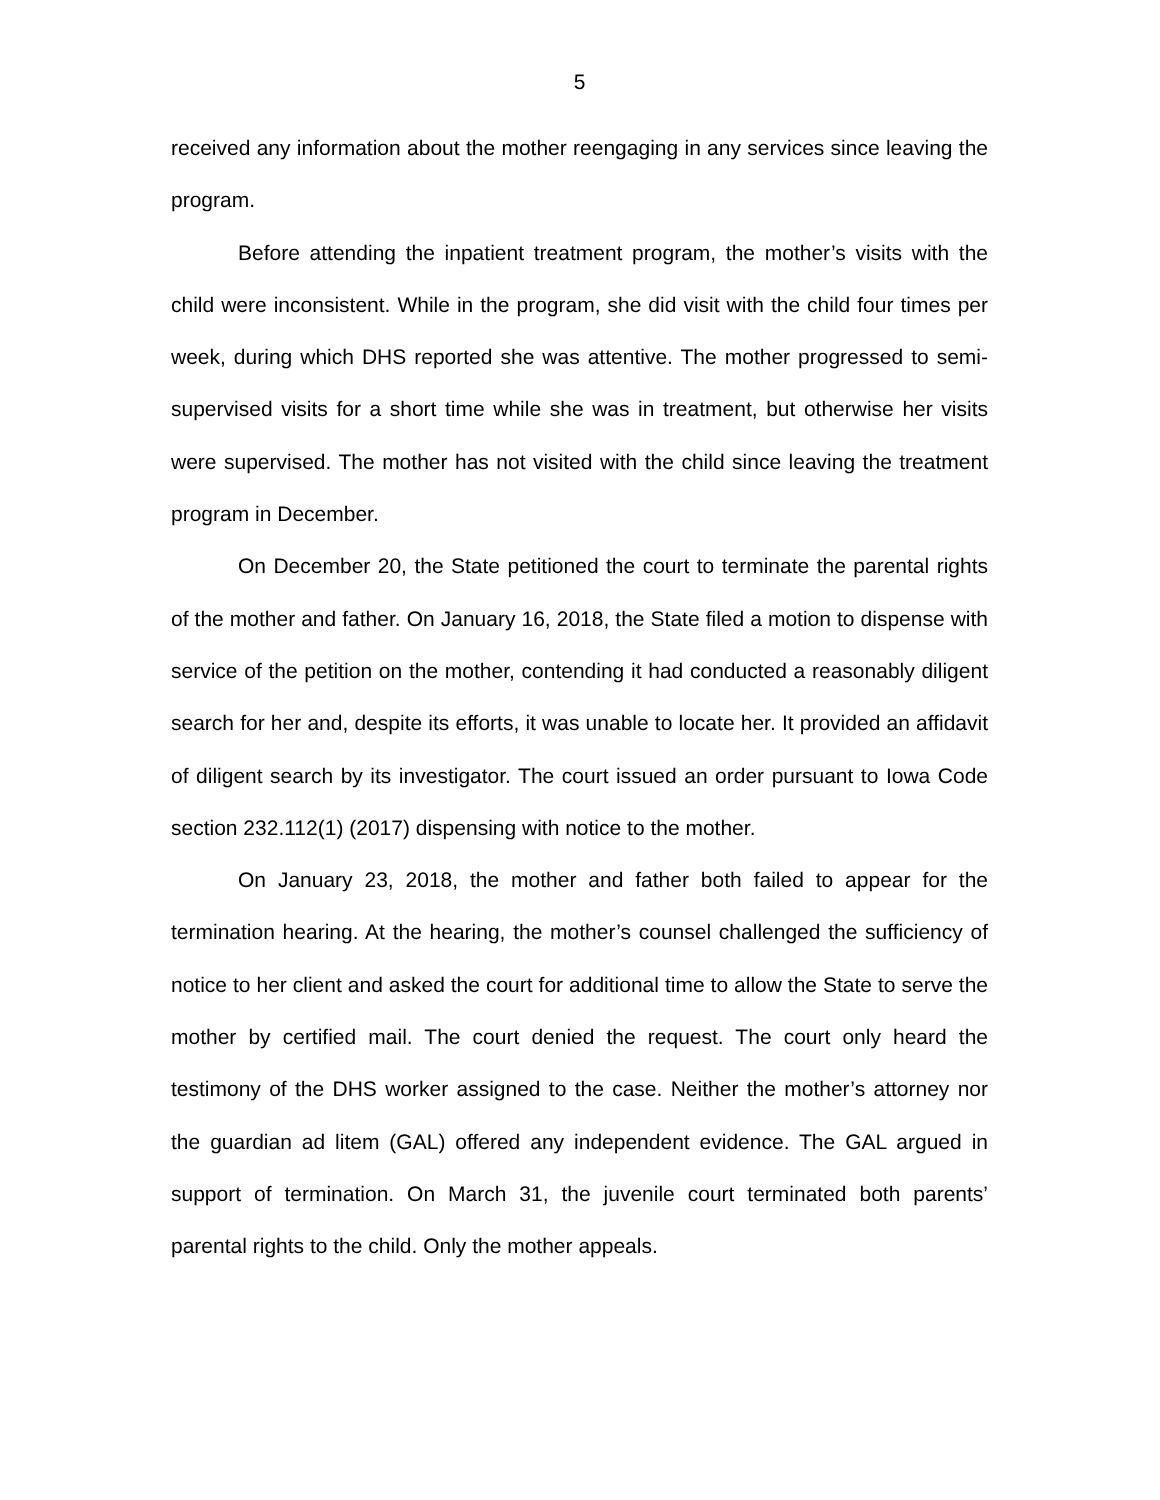5
received any information about the mother reengaging in any services since leaving the program.
Before attending the inpatient treatment program, the mother’s visits with the child were inconsistent. While in the program, she did visit with the child four times per week, during which DHS reported she was attentive. The mother progressed to semi-supervised visits for a short time while she was in treatment, but otherwise her visits were supervised. The mother has not visited with the child since leaving the treatment program in December.
On December 20, the State petitioned the court to terminate the parental rights of the mother and father. On January 16, 2018, the State filed a motion to dispense with service of the petition on the mother, contending it had conducted a reasonably diligent search for her and, despite its efforts, it was unable to locate her. It provided an affidavit of diligent search by its investigator. The court issued an order pursuant to Iowa Code section 232.112(1) (2017) dispensing with notice to the mother.
On January 23, 2018, the mother and father both failed to appear for the termination hearing. At the hearing, the mother’s counsel challenged the sufficiency of notice to her client and asked the court for additional time to allow the State to serve the mother by certified mail. The court denied the request. The court only heard the testimony of the DHS worker assigned to the case. Neither the mother’s attorney nor the guardian ad litem (GAL) offered any independent evidence. The GAL argued in support of termination. On March 31, the juvenile court terminated both parents’ parental rights to the child. Only the mother appeals.